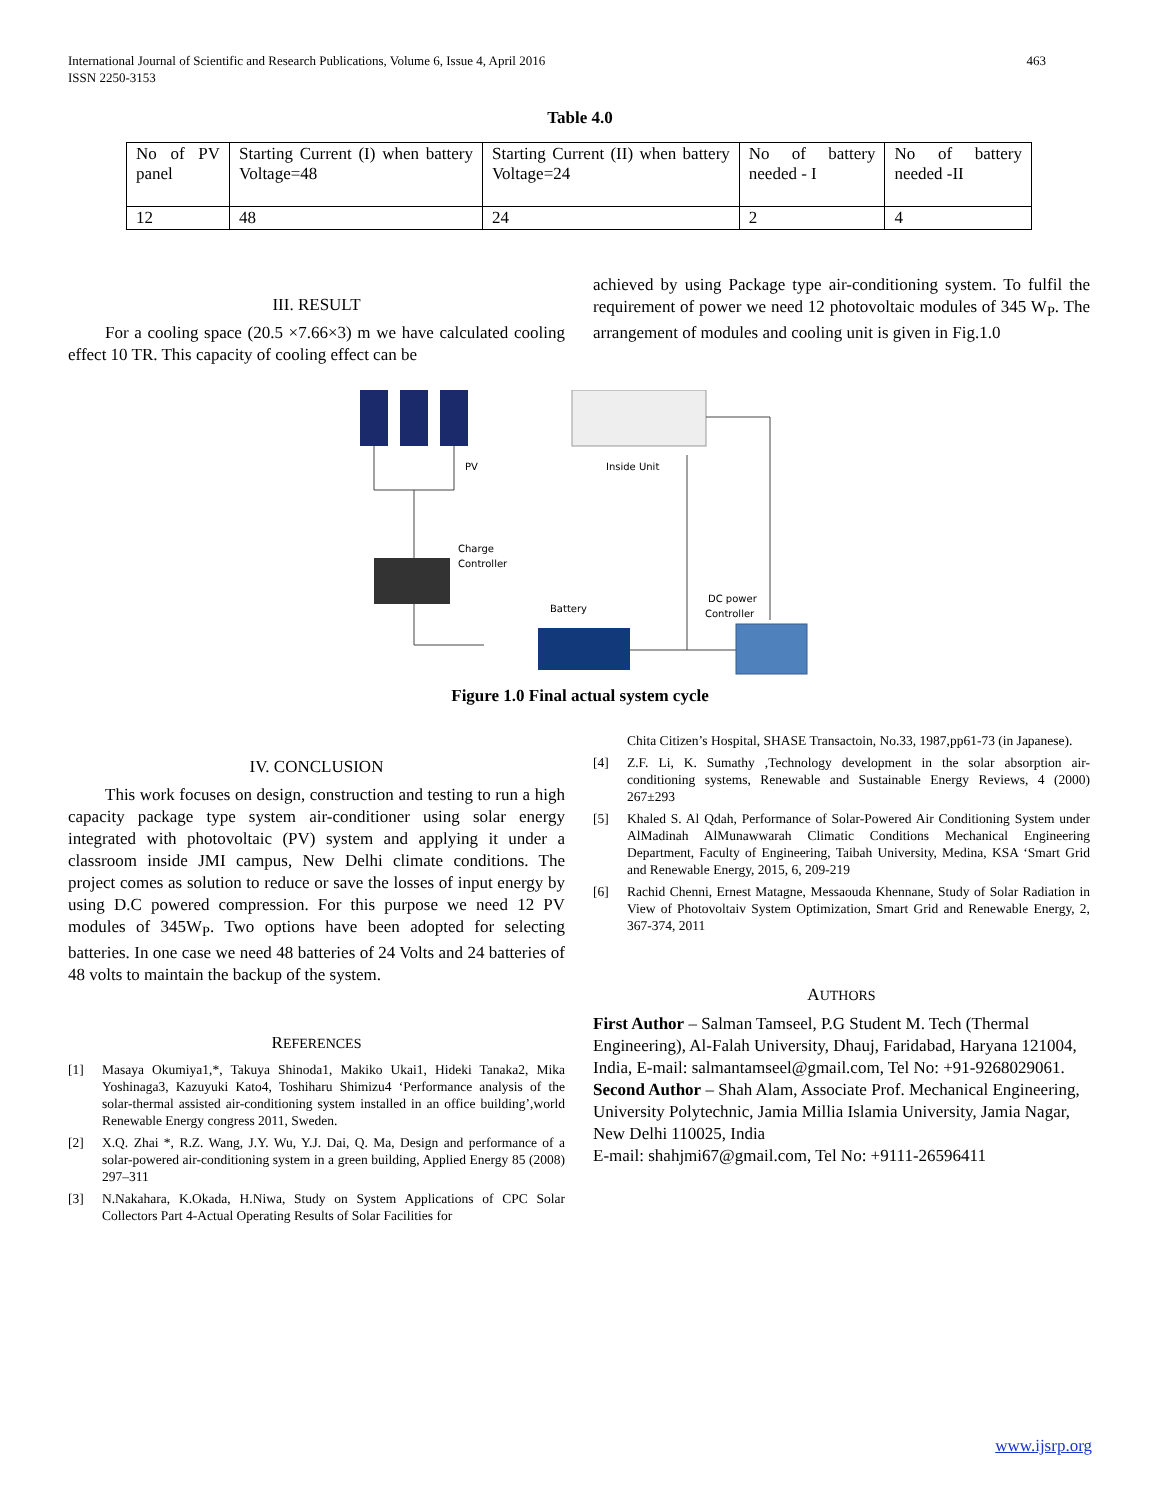International Journal of Scientific and Research Publications, Volume 6, Issue 4, April 2016
ISSN 2250-3153
463
Table 4.0
| No of PV panel | Starting Current (I) when battery Voltage=48 | Starting Current (II) when battery Voltage=24 | No of battery needed - I | No of battery needed -II |
| 12 | 48 | 24 | 2 | 4 |
III. RESULT
For a cooling space (20.5 ×7.66×3) m we have calculated cooling effect 10 TR. This capacity of cooling effect can be
achieved by using Package type air-conditioning system. To fulfil the requirement of power we need 12 photovoltaic modules of 345 W<sub>P</sub>. The arrangement of modules and cooling unit is given in Fig.1.0
PV
Inside Unit
Charge
Controller
Battery
DC power
Controller
Figure 1.0 Final actual system cycle
IV. CONCLUSION
This work focuses on design, construction and testing to run a high capacity package type system air-conditioner using solar energy integrated with photovoltaic (PV) system and applying it under a classroom inside JMI campus, New Delhi climate conditions. The project comes as solution to reduce or save the losses of input energy by using D.C powered compression. For this purpose we need 12 PV modules of 345W<sub>P</sub>. Two options have been adopted for selecting batteries. In one case we need 48 batteries of 24 Volts and 24 batteries of 48 volts to maintain the backup of the system.
REFERENCES
[1] Masaya Okumiya1,*, Takuya Shinoda1, Makiko Ukai1, Hideki Tanaka2, Mika Yoshinaga3, Kazuyuki Kato4, Toshiharu Shimizu4 ‘Performance analysis of the solar-thermal assisted air-conditioning system installed in an office building’,world Renewable Energy congress 2011, Sweden.
[2] X.Q. Zhai *, R.Z. Wang, J.Y. Wu, Y.J. Dai, Q. Ma, Design and performance of a solar-powered air-conditioning system in a green building, Applied Energy 85 (2008) 297–311
[3] N.Nakahara, K.Okada, H.Niwa, Study on System Applications of CPC Solar Collectors Part 4-Actual Operating Results of Solar Facilities for
Chita Citizen’s Hospital, SHASE Transactoin, No.33, 1987,pp61-73 (in Japanese).
[4] Z.F. Li, K. Sumathy ,Technology development in the solar absorption air-conditioning systems, Renewable and Sustainable Energy Reviews, 4 (2000) 267±293
[5] Khaled S. Al Qdah, Performance of Solar-Powered Air Conditioning System under AlMadinah AlMunawwarah Climatic Conditions Mechanical Engineering Department, Faculty of Engineering, Taibah University, Medina, KSA ‘Smart Grid and Renewable Energy, 2015, 6, 209-219
[6] Rachid Chenni, Ernest Matagne, Messaouda Khennane, Study of Solar Radiation in View of Photovoltaiv System Optimization, Smart Grid and Renewable Energy, 2, 367-374, 2011
AUTHORS
First Author – Salman Tamseel, P.G Student M. Tech (Thermal Engineering), Al-Falah University, Dhauj, Faridabad, Haryana 121004, India, E-mail: salmantamseel@gmail.com, Tel No: +91-9268029061.
Second Author – Shah Alam, Associate Prof. Mechanical Engineering, University Polytechnic, Jamia Millia Islamia University, Jamia Nagar, New Delhi 110025, India
E-mail: shahjmi67@gmail.com, Tel No: +9111-26596411
www.ijsrp.org